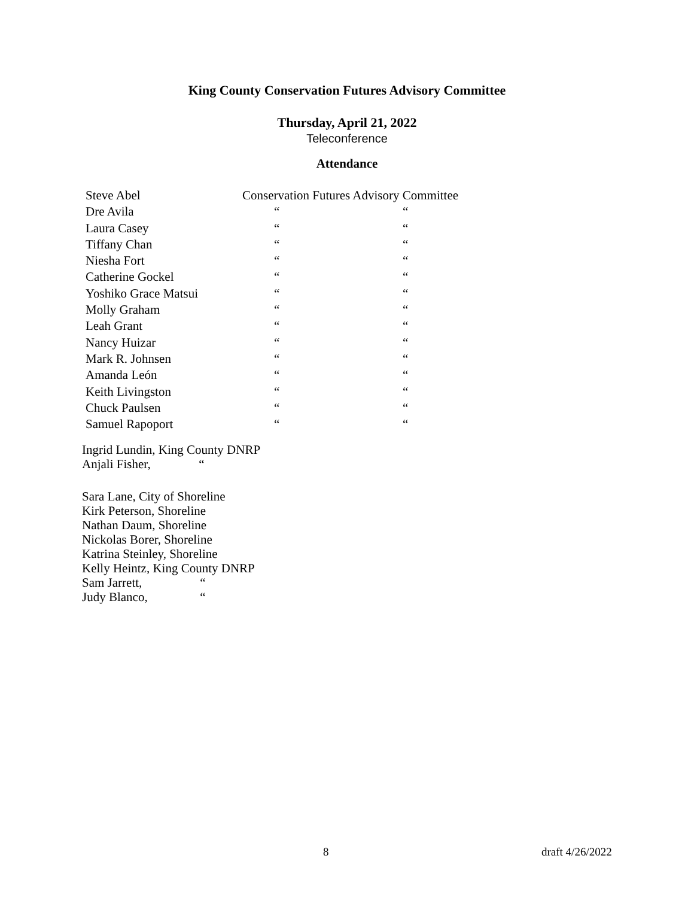King County Conservation Futures Advisory Committee
Thursday, April 21, 2022
Teleconference
Attendance
| Steve Abel | Conservation Futures Advisory Committee | |
| Dre Avila | “ | “ |
| Laura Casey | “ | “ |
| Tiffany Chan | “ | “ |
| Niesha Fort | “ | “ |
| Catherine Gockel | “ | “ |
| Yoshiko Grace Matsui | “ | “ |
| Molly Graham | “ | “ |
| Leah Grant | “ | “ |
| Nancy Huizar | “ | “ |
| Mark R. Johnsen | “ | “ |
| Amanda León | “ | “ |
| Keith Livingston | “ | “ |
| Chuck Paulsen | “ | “ |
| Samuel Rapoport | “ | “ |
Ingrid Lundin, King County DNRP
Anjali Fisher, “
Sara Lane, City of Shoreline
Kirk Peterson, Shoreline
Nathan Daum, Shoreline
Nickolas Borer, Shoreline
Katrina Steinley, Shoreline
Kelly Heintz, King County DNRP
Sam Jarrett, “
Judy Blanco, “
8 draft 4/26/2022